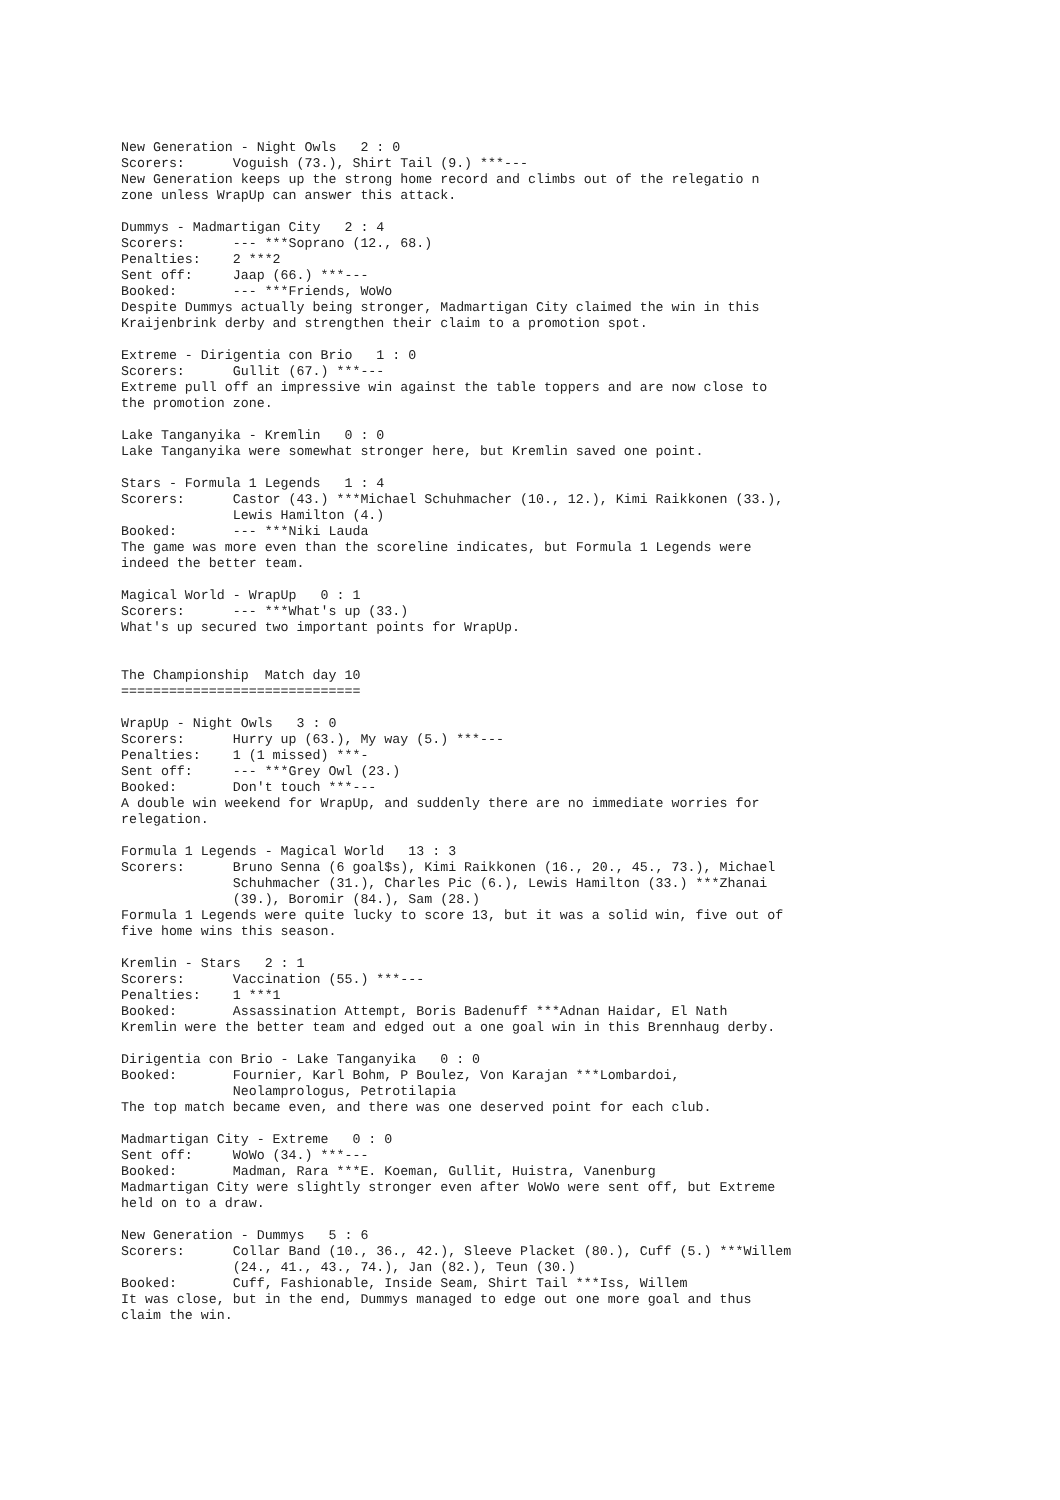New Generation - Night Owls   2 : 0
Scorers:      Voguish (73.), Shirt Tail (9.) ***---
New Generation keeps up the strong home record and climbs out of the relegatio n
zone unless WrapUp can answer this attack.

Dummys - Madmartigan City   2 : 4
Scorers:      --- ***Soprano (12., 68.)
Penalties:    2 ***2
Sent off:     Jaap (66.) ***---
Booked:       --- ***Friends, WoWo
Despite Dummys actually being stronger, Madmartigan City claimed the win in this
Kraijenbrink derby and strengthen their claim to a promotion spot.

Extreme - Dirigentia con Brio   1 : 0
Scorers:      Gullit (67.) ***---
Extreme pull off an impressive win against the table toppers and are now close to
the promotion zone.

Lake Tanganyika - Kremlin   0 : 0
Lake Tanganyika were somewhat stronger here, but Kremlin saved one point.

Stars - Formula 1 Legends   1 : 4
Scorers:      Castor (43.) ***Michael Schuhmacher (10., 12.), Kimi Raikkonen (33.),
              Lewis Hamilton (4.)
Booked:       --- ***Niki Lauda
The game was more even than the scoreline indicates, but Formula 1 Legends were
indeed the better team.

Magical World - WrapUp   0 : 1
Scorers:      --- ***What's up (33.)
What's up secured two important points for WrapUp.


The Championship  Match day 10
==============================

WrapUp - Night Owls   3 : 0
Scorers:      Hurry up (63.), My way (5.) ***---
Penalties:    1 (1 missed) ***-
Sent off:     --- ***Grey Owl (23.)
Booked:       Don't touch ***---
A double win weekend for WrapUp, and suddenly there are no immediate worries for
relegation.

Formula 1 Legends - Magical World   13 : 3
Scorers:      Bruno Senna (6 goal$s), Kimi Raikkonen (16., 20., 45., 73.), Michael
              Schuhmacher (31.), Charles Pic (6.), Lewis Hamilton (33.) ***Zhanai
              (39.), Boromir (84.), Sam (28.)
Formula 1 Legends were quite lucky to score 13, but it was a solid win, five out of
five home wins this season.

Kremlin - Stars   2 : 1
Scorers:      Vaccination (55.) ***---
Penalties:    1 ***1
Booked:       Assassination Attempt, Boris Badenuff ***Adnan Haidar, El Nath
Kremlin were the better team and edged out a one goal win in this Brennhaug derby.

Dirigentia con Brio - Lake Tanganyika   0 : 0
Booked:       Fournier, Karl Bohm, P Boulez, Von Karajan ***Lombardoi,
              Neolamprologus, Petrotilapia
The top match became even, and there was one deserved point for each club.

Madmartigan City - Extreme   0 : 0
Sent off:     WoWo (34.) ***---
Booked:       Madman, Rara ***E. Koeman, Gullit, Huistra, Vanenburg
Madmartigan City were slightly stronger even after WoWo were sent off, but Extreme
held on to a draw.

New Generation - Dummys   5 : 6
Scorers:      Collar Band (10., 36., 42.), Sleeve Placket (80.), Cuff (5.) ***Willem
              (24., 41., 43., 74.), Jan (82.), Teun (30.)
Booked:       Cuff, Fashionable, Inside Seam, Shirt Tail ***Iss, Willem
It was close, but in the end, Dummys managed to edge out one more goal and thus
claim the win.